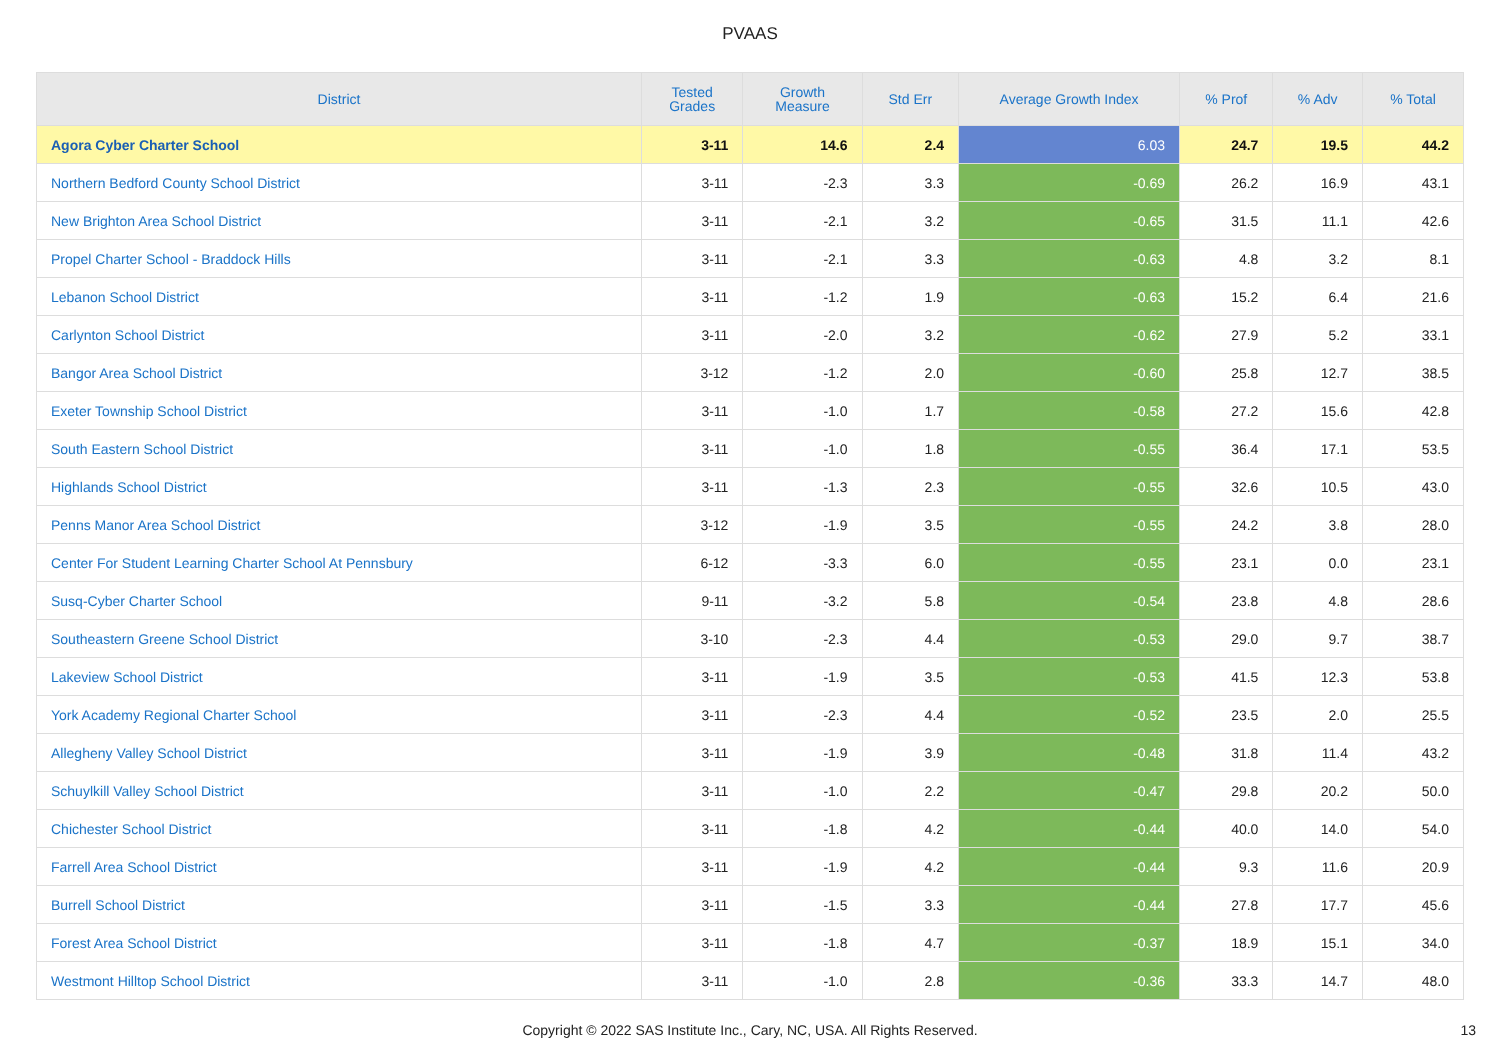PVAAS
| District | Tested Grades | Growth Measure | Std Err | Average Growth Index | % Prof | % Adv | % Total |
| --- | --- | --- | --- | --- | --- | --- | --- |
| Agora Cyber Charter School | 3-11 | 14.6 | 2.4 | 6.03 | 24.7 | 19.5 | 44.2 |
| Northern Bedford County School District | 3-11 | -2.3 | 3.3 | -0.69 | 26.2 | 16.9 | 43.1 |
| New Brighton Area School District | 3-11 | -2.1 | 3.2 | -0.65 | 31.5 | 11.1 | 42.6 |
| Propel Charter School - Braddock Hills | 3-11 | -2.1 | 3.3 | -0.63 | 4.8 | 3.2 | 8.1 |
| Lebanon School District | 3-11 | -1.2 | 1.9 | -0.63 | 15.2 | 6.4 | 21.6 |
| Carlynton School District | 3-11 | -2.0 | 3.2 | -0.62 | 27.9 | 5.2 | 33.1 |
| Bangor Area School District | 3-12 | -1.2 | 2.0 | -0.60 | 25.8 | 12.7 | 38.5 |
| Exeter Township School District | 3-11 | -1.0 | 1.7 | -0.58 | 27.2 | 15.6 | 42.8 |
| South Eastern School District | 3-11 | -1.0 | 1.8 | -0.55 | 36.4 | 17.1 | 53.5 |
| Highlands School District | 3-11 | -1.3 | 2.3 | -0.55 | 32.6 | 10.5 | 43.0 |
| Penns Manor Area School District | 3-12 | -1.9 | 3.5 | -0.55 | 24.2 | 3.8 | 28.0 |
| Center For Student Learning Charter School At Pennsbury | 6-12 | -3.3 | 6.0 | -0.55 | 23.1 | 0.0 | 23.1 |
| Susq-Cyber Charter School | 9-11 | -3.2 | 5.8 | -0.54 | 23.8 | 4.8 | 28.6 |
| Southeastern Greene School District | 3-10 | -2.3 | 4.4 | -0.53 | 29.0 | 9.7 | 38.7 |
| Lakeview School District | 3-11 | -1.9 | 3.5 | -0.53 | 41.5 | 12.3 | 53.8 |
| York Academy Regional Charter School | 3-11 | -2.3 | 4.4 | -0.52 | 23.5 | 2.0 | 25.5 |
| Allegheny Valley School District | 3-11 | -1.9 | 3.9 | -0.48 | 31.8 | 11.4 | 43.2 |
| Schuylkill Valley School District | 3-11 | -1.0 | 2.2 | -0.47 | 29.8 | 20.2 | 50.0 |
| Chichester School District | 3-11 | -1.8 | 4.2 | -0.44 | 40.0 | 14.0 | 54.0 |
| Farrell Area School District | 3-11 | -1.9 | 4.2 | -0.44 | 9.3 | 11.6 | 20.9 |
| Burrell School District | 3-11 | -1.5 | 3.3 | -0.44 | 27.8 | 17.7 | 45.6 |
| Forest Area School District | 3-11 | -1.8 | 4.7 | -0.37 | 18.9 | 15.1 | 34.0 |
| Westmont Hilltop School District | 3-11 | -1.0 | 2.8 | -0.36 | 33.3 | 14.7 | 48.0 |
Copyright © 2022 SAS Institute Inc., Cary, NC, USA. All Rights Reserved. 13